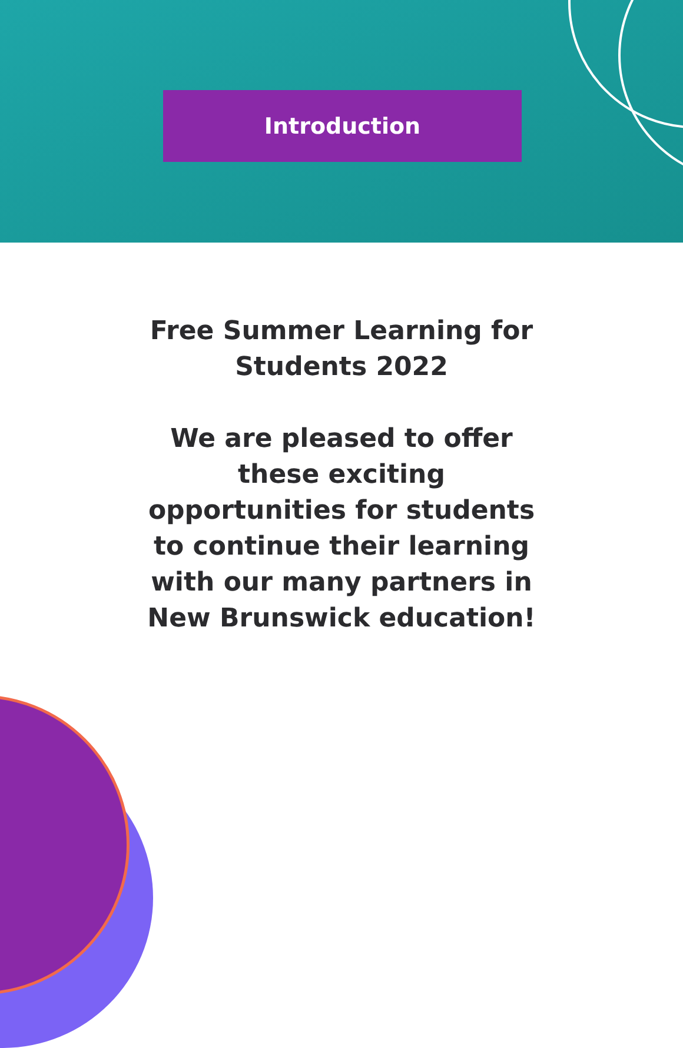Introduction
Free Summer Learning for Students 2022
We are pleased to offer these exciting opportunities for students to continue their learning with our many partners in New Brunswick education!